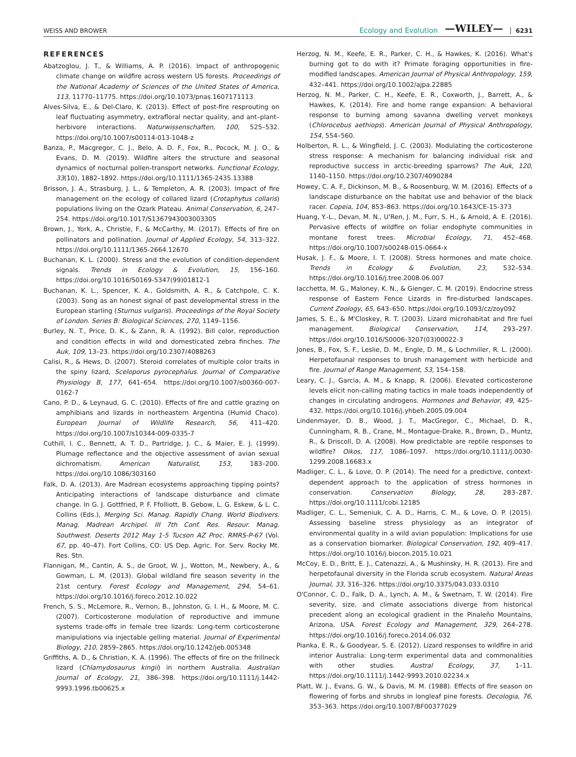WEISS AND BROWER Ecology and Evolution —WILEY— 6231
REFERENCES
Abatzoglou, J. T., & Williams, A. P. (2016). Impact of anthropogenic climate change on wildfire across western US forests. Proceedings of the National Academy of Sciences of the United States of America, 113, 11770–11775. https://doi.org/10.1073/pnas.1607171113
Alves-Silva, E., & Del-Claro, K. (2013). Effect of post-fire resprouting on leaf fluctuating asymmetry, extrafloral nectar quality, and ant–plant–herbivore interactions. Naturwissenschaften, 100, 525–532. https://doi.org/10.1007/s00114-013-1048-z
Banza, P., Macgregor, C. J., Belo, A. D. F., Fox, R., Pocock, M. J. O., & Evans, D. M. (2019). Wildfire alters the structure and seasonal dynamics of nocturnal pollen-transport networks. Functional Ecology, 33(10), 1882–1892. https://doi.org/10.1111/1365-2435.13388
Brisson, J. A., Strasburg, J. L., & Templeton, A. R. (2003). Impact of fire management on the ecology of collared lizard (Crotaphytus collaris) populations living on the Ozark Plateau. Animal Conservation, 6, 247–254. https://doi.org/10.1017/S1367943003003305
Brown, J., York, A., Christie, F., & McCarthy, M. (2017). Effects of fire on pollinators and pollination. Journal of Applied Ecology, 54, 313–322. https://doi.org/10.1111/1365-2664.12670
Buchanan, K. L. (2000). Stress and the evolution of condition-dependent signals. Trends in Ecology & Evolution, 15, 156–160. https://doi.org/10.1016/S0169-5347(99)01812-1
Buchanan, K. L., Spencer, K. A., Goldsmith, A. R., & Catchpole, C. K. (2003). Song as an honest signal of past developmental stress in the European starling (Sturnus vulgaris). Proceedings of the Royal Society of London. Series B: Biological Sciences, 270, 1149–1156.
Burley, N. T., Price, D. K., & Zann, R. A. (1992). Bill color, reproduction and condition effects in wild and domesticated zebra finches. The Auk, 109, 13–23. https://doi.org/10.2307/4088263
Calisi, R., & Hews, D. (2007). Steroid correlates of multiple color traits in the spiny lizard, Sceloporus pyrocephalus. Journal of Comparative Physiology B, 177, 641–654. https://doi.org/10.1007/s00360-007-0162-7
Cano, P. D., & Leynaud, G. C. (2010). Effects of fire and cattle grazing on amphibians and lizards in northeastern Argentina (Humid Chaco). European Journal of Wildlife Research, 56, 411–420. https://doi.org/10.1007/s10344-009-0335-7
Cuthill, I. C., Bennett, A. T. D., Partridge, J. C., & Maier, E. J. (1999). Plumage reflectance and the objective assessment of avian sexual dichromatism. American Naturalist, 153, 183–200. https://doi.org/10.1086/303160
Falk, D. A. (2013). Are Madrean ecosystems approaching tipping points? Anticipating interactions of landscape disturbance and climate change. In G. J. Gottfried, P. F. Ffolliott, B. Gebow, L. G. Eskew, & L. C. Collins (Eds.), Merging Sci. Manag. Rapidly Chang. World Biodivers. Manag. Madrean Archipel. III 7th Conf. Res. Resour. Manag. Southwest. Deserts 2012 May 1-5 Tucson AZ Proc. RMRS-P-67 (Vol. 67, pp. 40–47). Fort Collins, CO: US Dep. Agric. For. Serv. Rocky Mt. Res. Stn.
Flannigan, M., Cantin, A. S., de Groot, W. J., Wotton, M., Newbery, A., & Gowman, L. M. (2013). Global wildland fire season severity in the 21st century. Forest Ecology and Management, 294, 54–61. https://doi.org/10.1016/j.foreco.2012.10.022
French, S. S., McLemore, R., Vernon, B., Johnston, G. I. H., & Moore, M. C. (2007). Corticosterone modulation of reproductive and immune systems trade-offs in female tree lizards: Long-term corticosterone manipulations via injectable gelling material. Journal of Experimental Biology, 210, 2859–2865. https://doi.org/10.1242/jeb.005348
Griffiths, A. D., & Christian, K. A. (1996). The effects of fire on the frillneck lizard (Chlamydosaurus kingii) in northern Australia. Australian Journal of Ecology, 21, 386–398. https://doi.org/10.1111/j.1442-9993.1996.tb00625.x
Herzog, N. M., Keefe, E. R., Parker, C. H., & Hawkes, K. (2016). What's burning got to do with it? Primate foraging opportunities in fire-modified landscapes. American Journal of Physical Anthropology, 159, 432–441. https://doi.org/10.1002/ajpa.22885
Herzog, N. M., Parker, C. H., Keefe, E. R., Coxworth, J., Barrett, A., & Hawkes, K. (2014). Fire and home range expansion: A behavioral response to burning among savanna dwelling vervet monkeys (Chlorocebus aethiops). American Journal of Physical Anthropology, 154, 554–560.
Holberton, R. L., & Wingfield, J. C. (2003). Modulating the corticosterone stress response: A mechanism for balancing individual risk and reproductive success in arctic-breeding sparrows? The Auk, 120, 1140–1150. https://doi.org/10.2307/4090284
Howey, C. A. F., Dickinson, M. B., & Roosenburg, W. M. (2016). Effects of a landscape disturbance on the habitat use and behavior of the black racer. Copeia, 104, 853–863. https://doi.org/10.1643/CE-15-373
Huang, Y.-L., Devan, M. N., U'Ren, J. M., Furr, S. H., & Arnold, A. E. (2016). Pervasive effects of wildfire on foliar endophyte communities in montane forest trees. Microbial Ecology, 71, 452–468. https://doi.org/10.1007/s00248-015-0664-x
Husak, J. F., & Moore, I. T. (2008). Stress hormones and mate choice. Trends in Ecology & Evolution, 23, 532–534. https://doi.org/10.1016/j.tree.2008.06.007
Iacchetta, M. G., Maloney, K. N., & Gienger, C. M. (2019). Endocrine stress response of Eastern Fence Lizards in fire-disturbed landscapes. Current Zoology, 65, 643–650. https://doi.org/10.1093/cz/zoy092
James, S. E., & M'Closkey, R. T. (2003). Lizard microhabitat and fire fuel management. Biological Conservation, 114, 293–297. https://doi.org/10.1016/S0006-3207(03)00022-3
Jones, B., Fox, S. F., Leslie, D. M., Engle, D. M., & Lochmiller, R. L. (2000). Herpetofaunal responses to brush management with herbicide and fire. Journal of Range Management, 53, 154–158.
Leary, C. J., Garcia, A. M., & Knapp, R. (2006). Elevated corticosterone levels elicit non-calling mating tactics in male toads independently of changes in circulating androgens. Hormones and Behavior, 49, 425–432. https://doi.org/10.1016/j.yhbeh.2005.09.004
Lindenmayer, D. B., Wood, J. T., MacGregor, C., Michael, D. R., Cunningham, R. B., Crane, M., Montague-Drake, R., Brown, D., Muntz, R., & Driscoll, D. A. (2008). How predictable are reptile responses to wildfire? Oikos, 117, 1086–1097. https://doi.org/10.1111/j.0030-1299.2008.16683.x
Madliger, C. L., & Love, O. P. (2014). The need for a predictive, context-dependent approach to the application of stress hormones in conservation. Conservation Biology, 28, 283–287. https://doi.org/10.1111/cobi.12185
Madliger, C. L., Semeniuk, C. A. D., Harris, C. M., & Love, O. P. (2015). Assessing baseline stress physiology as an integrator of environmental quality in a wild avian population: Implications for use as a conservation biomarker. Biological Conservation, 192, 409–417. https://doi.org/10.1016/j.biocon.2015.10.021
McCoy, E. D., Britt, E. J., Catenazzi, A., & Mushinsky, H. R. (2013). Fire and herpetofaunal diversity in the Florida scrub ecosystem. Natural Areas Journal, 33, 316–326. https://doi.org/10.3375/043.033.0310
O'Connor, C. D., Falk, D. A., Lynch, A. M., & Swetnam, T. W. (2014). Fire severity, size, and climate associations diverge from historical precedent along an ecological gradient in the Pinaleño Mountains, Arizona, USA. Forest Ecology and Management, 329, 264–278. https://doi.org/10.1016/j.foreco.2014.06.032
Pianka, E. R., & Goodyear, S. E. (2012). Lizard responses to wildfire in arid interior Australia: Long-term experimental data and commonalities with other studies. Austral Ecology, 37, 1–11. https://doi.org/10.1111/j.1442-9993.2010.02234.x
Platt, W. J., Evans, G. W., & Davis, M. M. (1988). Effects of fire season on flowering of forbs and shrubs in longleaf pine forests. Oecologia, 76, 353–363. https://doi.org/10.1007/BF00377029